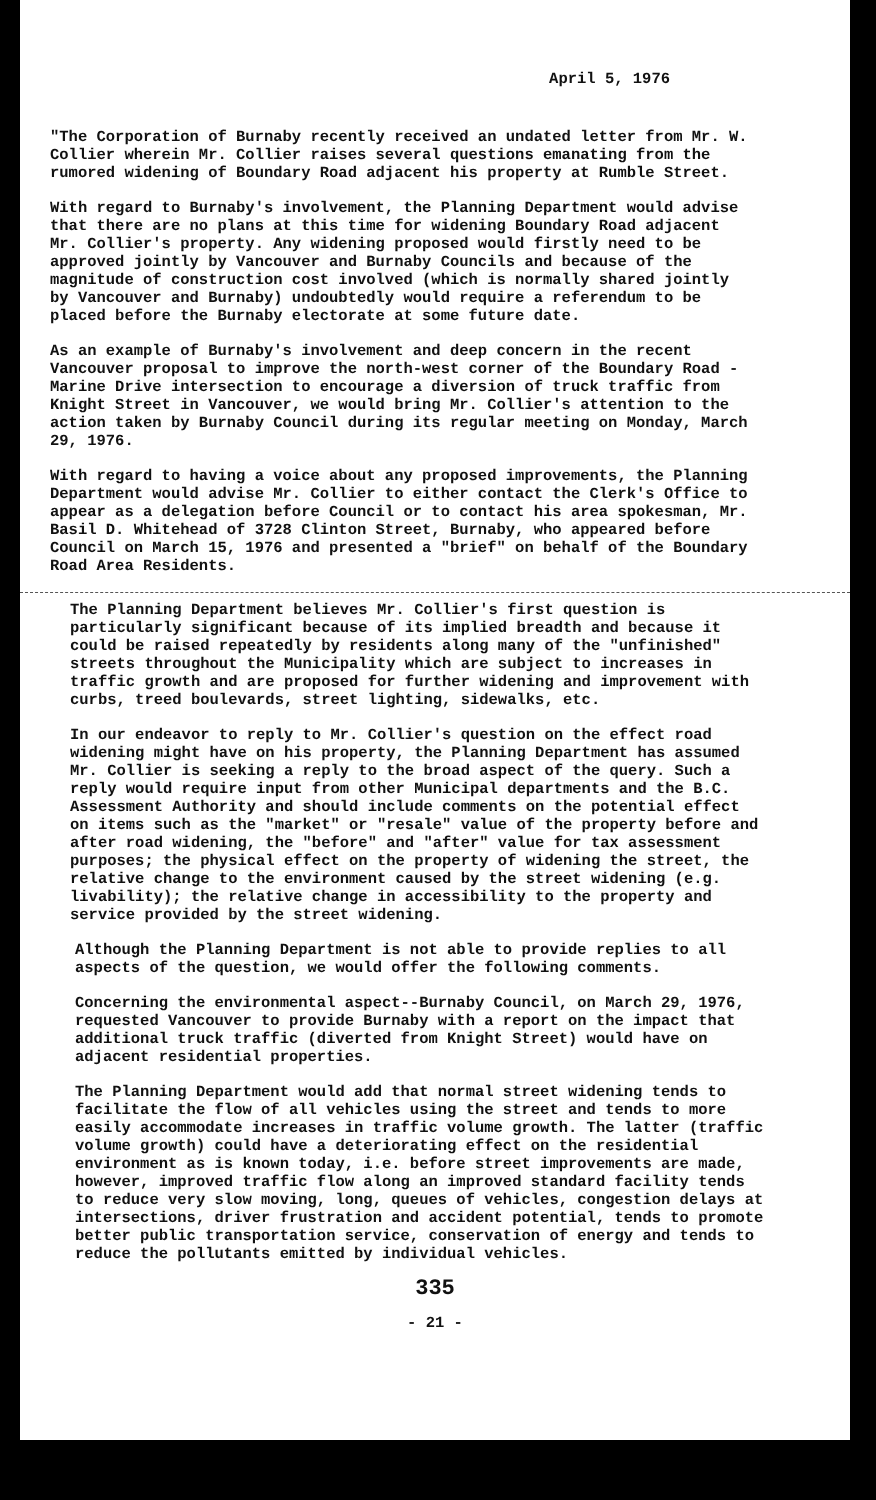April 5, 1976
"The Corporation of Burnaby recently received an undated letter from Mr. W. Collier wherein Mr. Collier raises several questions emanating from the rumored widening of Boundary Road adjacent his property at Rumble Street.
With regard to Burnaby's involvement, the Planning Department would advise that there are no plans at this time for widening Boundary Road adjacent Mr. Collier's property. Any widening proposed would firstly need to be approved jointly by Vancouver and Burnaby Councils and because of the magnitude of construction cost involved (which is normally shared jointly by Vancouver and Burnaby) undoubtedly would require a referendum to be placed before the Burnaby electorate at some future date.
As an example of Burnaby's involvement and deep concern in the recent Vancouver proposal to improve the north-west corner of the Boundary Road - Marine Drive intersection to encourage a diversion of truck traffic from Knight Street in Vancouver, we would bring Mr. Collier's attention to the action taken by Burnaby Council during its regular meeting on Monday, March 29, 1976.
With regard to having a voice about any proposed improvements, the Planning Department would advise Mr. Collier to either contact the Clerk's Office to appear as a delegation before Council or to contact his area spokesman, Mr. Basil D. Whitehead of 3728 Clinton Street, Burnaby, who appeared before Council on March 15, 1976 and presented a "brief" on behalf of the Boundary Road Area Residents.
The Planning Department believes Mr. Collier's first question is particularly significant because of its implied breadth and because it could be raised repeatedly by residents along many of the "unfinished" streets throughout the Municipality which are subject to increases in traffic growth and are proposed for further widening and improvement with curbs, treed boulevards, street lighting, sidewalks, etc.
In our endeavor to reply to Mr. Collier's question on the effect road widening might have on his property, the Planning Department has assumed Mr. Collier is seeking a reply to the broad aspect of the query. Such a reply would require input from other Municipal departments and the B.C. Assessment Authority and should include comments on the potential effect on items such as the "market" or "resale" value of the property before and after road widening, the "before" and "after" value for tax assessment purposes; the physical effect on the property of widening the street, the relative change to the environment caused by the street widening (e.g. livability); the relative change in accessibility to the property and service provided by the street widening.
Although the Planning Department is not able to provide replies to all aspects of the question, we would offer the following comments.
Concerning the environmental aspect--Burnaby Council, on March 29, 1976, requested Vancouver to provide Burnaby with a report on the impact that additional truck traffic (diverted from Knight Street) would have on adjacent residential properties.
The Planning Department would add that normal street widening tends to facilitate the flow of all vehicles using the street and tends to more easily accommodate increases in traffic volume growth. The latter (traffic volume growth) could have a deteriorating effect on the residential environment as is known today, i.e. before street improvements are made, however, improved traffic flow along an improved standard facility tends to reduce very slow moving, long, queues of vehicles, congestion delays at intersections, driver frustration and accident potential, tends to promote better public transportation service, conservation of energy and tends to reduce the pollutants emitted by individual vehicles.
335
- 21 -